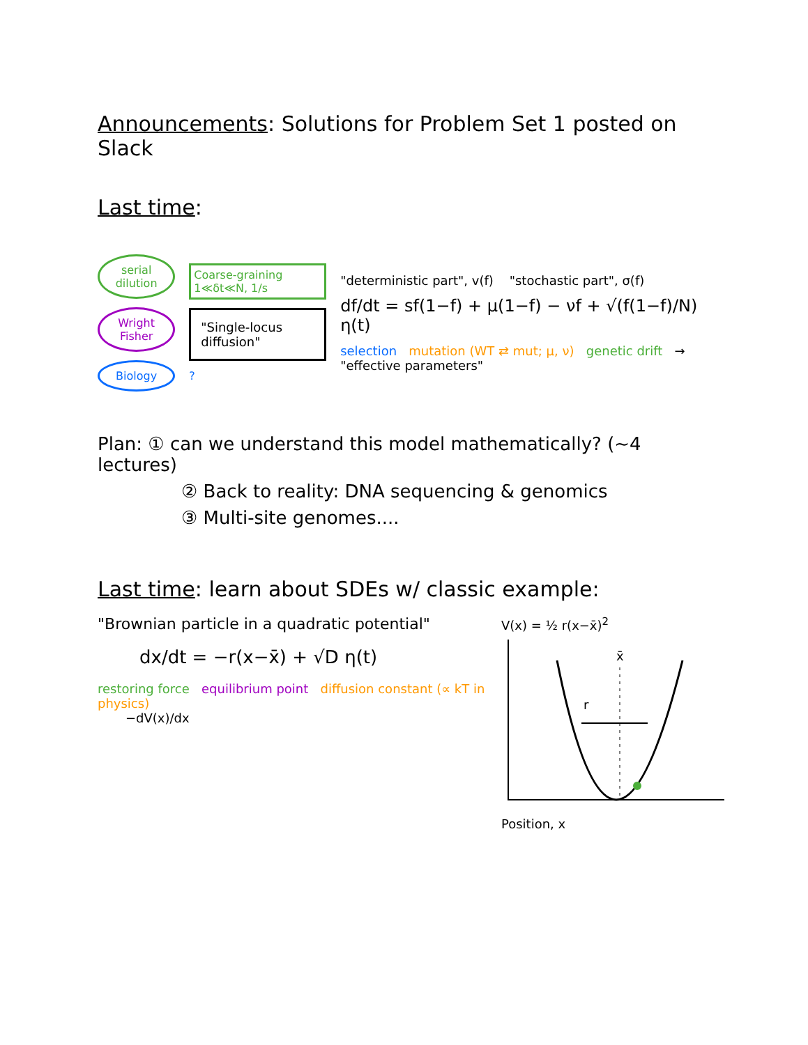Announcements: Solutions for Problem Set 1 posted on Slack
Last time:
serial dilution
Wright Fisher
Biology
Coarse-graining 1≪δt≪N, 1/s
"Single-locus diffusion"?
"deterministic part", v(f) "stochastic part", σ(f)
df/dt = sf(1−f) + μ(1−f) − νf + √(f(1−f)/N) η(t)
selection mutation (WT ⇄ mut; μ, ν) genetic drift → "effective parameters"
Plan: ① can we understand this model mathematically? (~4 lectures)
② Back to reality: DNA sequencing & genomics
③ Multi-site genomes....
Last time: learn about SDEs w/ classic example:
"Brownian particle in a quadratic potential"
dx/dt = −r(x−x̄) + √D η(t)
restoring force equilibrium point diffusion constant (∝ kT in physics)
−dV(x)/dx
V(x) = ½ r(x−x̄)<sup>2</sup>
x̄
r
Position, x